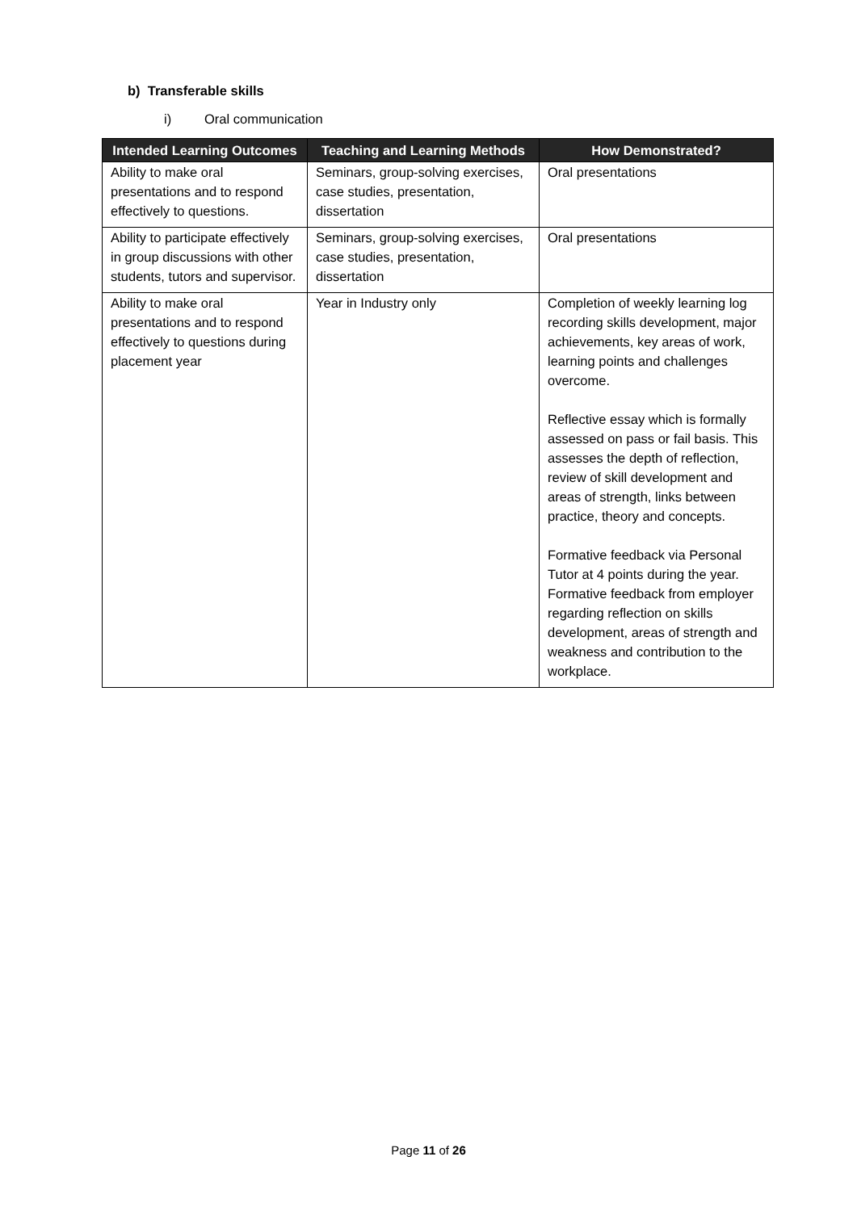b) Transferable skills
i) Oral communication
| Intended Learning Outcomes | Teaching and Learning Methods | How Demonstrated? |
| --- | --- | --- |
| Ability to make oral presentations and to respond effectively to questions. | Seminars, group-solving exercises, case studies, presentation, dissertation | Oral presentations |
| Ability to participate effectively in group discussions with other students, tutors and supervisor. | Seminars, group-solving exercises, case studies, presentation, dissertation | Oral presentations |
| Ability to make oral presentations and to respond effectively to questions during placement year | Year in Industry only | Completion of weekly learning log recording skills development, major achievements, key areas of work, learning points and challenges overcome. Reflective essay which is formally assessed on pass or fail basis. This assesses the depth of reflection, review of skill development and areas of strength, links between practice, theory and concepts. Formative feedback via Personal Tutor at 4 points during the year. Formative feedback from employer regarding reflection on skills development, areas of strength and weakness and contribution to the workplace. |
Page 11 of 26